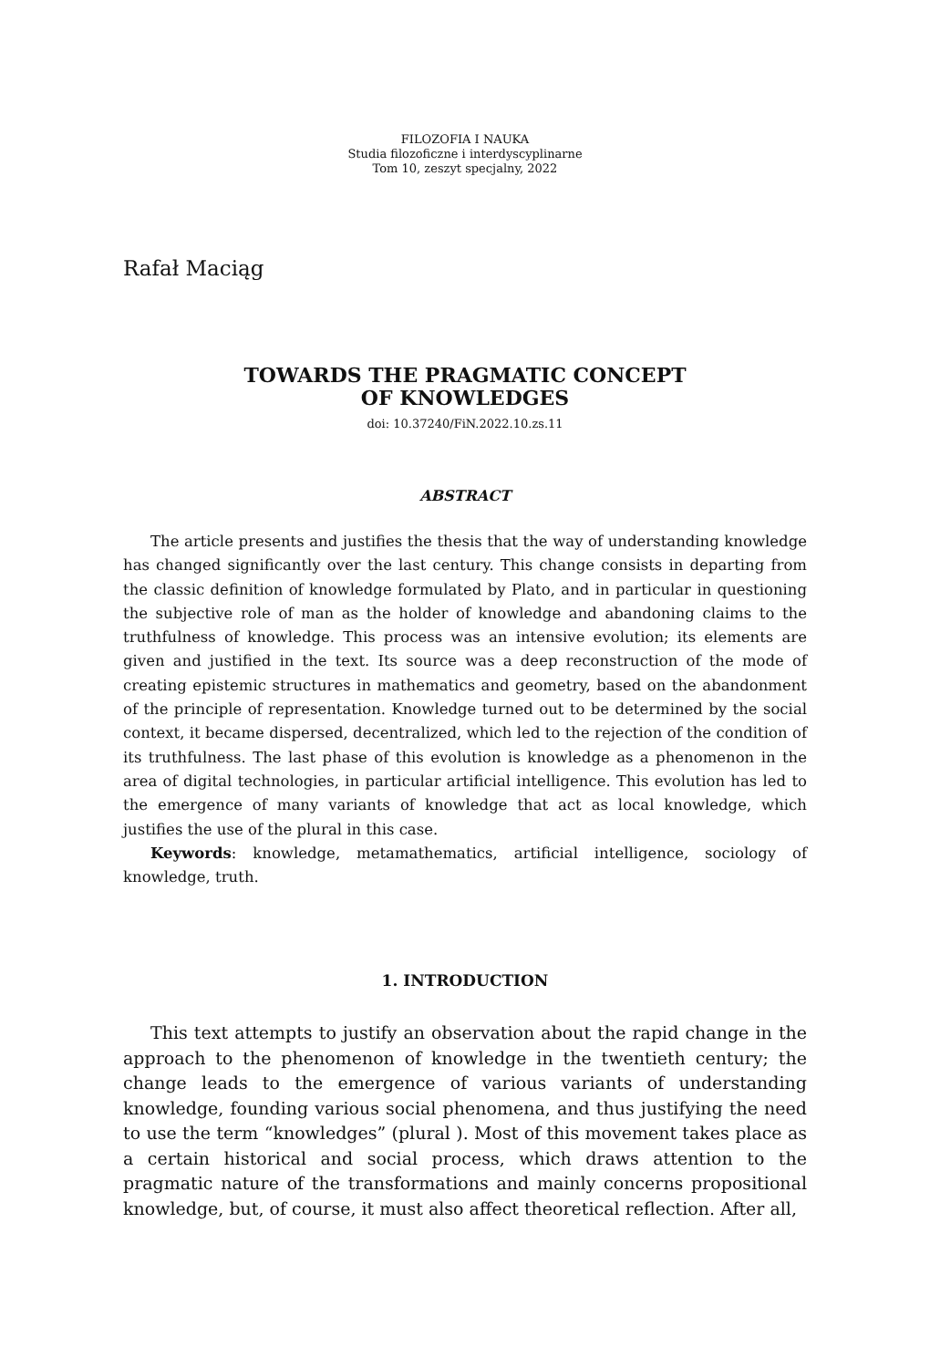FILOZOFIA I NAUKA
Studia filozoficzne i interdyscyplinarne
Tom 10, zeszyt specjalny, 2022
Rafał Maciąg
TOWARDS THE PRAGMATIC CONCEPT
OF KNOWLEDGES
doi: 10.37240/FiN.2022.10.zs.11
ABSTRACT
The article presents and justifies the thesis that the way of understanding knowledge has changed significantly over the last century. This change consists in departing from the classic definition of knowledge formulated by Plato, and in particular in questioning the subjective role of man as the holder of knowledge and abandoning claims to the truthfulness of knowledge. This process was an intensive evolution; its elements are given and justified in the text. Its source was a deep reconstruction of the mode of creating epistemic structures in mathematics and geometry, based on the abandonment of the principle of representation. Knowledge turned out to be determined by the social context, it became dispersed, decentralized, which led to the rejection of the condition of its truthfulness. The last phase of this evolution is knowledge as a phenomenon in the area of digital technologies, in particular artificial intelligence. This evolution has led to the emergence of many variants of knowledge that act as local knowledge, which justifies the use of the plural in this case.
Keywords: knowledge, metamathematics, artificial intelligence, sociology of knowledge, truth.
1. INTRODUCTION
This text attempts to justify an observation about the rapid change in the approach to the phenomenon of knowledge in the twentieth century; the change leads to the emergence of various variants of understanding knowledge, founding various social phenomena, and thus justifying the need to use the term “knowledges” (plural ). Most of this movement takes place as a certain historical and social process, which draws attention to the pragmatic nature of the transformations and mainly concerns propositional knowledge, but, of course, it must also affect theoretical reflection. After all,